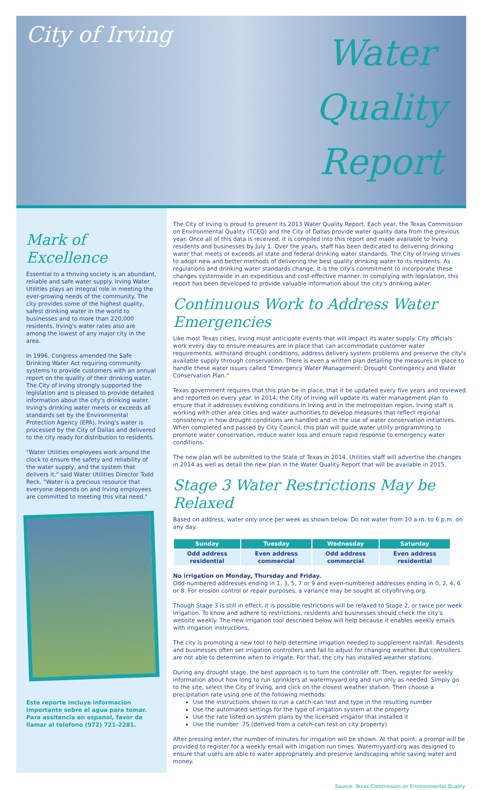City of Irving
Water
Quality
Report
Mark of Excellence
Essential to a thriving society is an abundant, reliable and safe water supply. Irving Water Utilities plays an integral role in meeting the ever-growing needs of the community. The city provides some of the highest quality, safest drinking water in the world to businesses and to more than 220,000 residents. Irving's water rates also are among the lowest of any major city in the area.
In 1996, Congress amended the Safe Drinking Water Act requiring community systems to provide customers with an annual report on the quality of their drinking water. The City of Irving strongly supported the legislation and is pleased to provide detailed information about the city's drinking water. Irving's drinking water meets or exceeds all standards set by the Environmental Protection Agency (EPA). Irving's water is processed by the City of Dallas and delivered to the city ready for distribution to residents.
"Water Utilities employees work around the clock to ensure the safety and reliability of the water supply, and the system that delivers it," said Water Utilities Director Todd Reck. "Water is a precious resource that everyone depends on and Irving employees are committed to meeting this vital need."
Este reporte incluye informacion importante sobre el agua para tomar. Para assitencia en espanol, favor de llamar al telefono (972) 721-2281.
The City of Irving is proud to present its 2013 Water Quality Report. Each year, the Texas Commission on Environmental Quality (TCEQ) and the City of Dallas provide water quality data from the previous year. Once all of this data is received, it is compiled into this report and made available to Irving residents and businesses by July 1. Over the years, staff has been dedicated to delivering drinking water that meets or exceeds all state and federal drinking water standards. The City of Irving strives to adopt new and better methods of delivering the best quality drinking water to its residents. As regulations and drinking water standards change, it is the city's commitment to incorporate these changes systemwide in an expeditious and cost-effective manner. In complying with legislation, this report has been developed to provide valuable information about the city's drinking water.
Continuous Work to Address Water Emergencies
Like most Texas cities, Irving must anticipate events that will impact its water supply. City officials work every day to ensure measures are in place that can accommodate customer water requirements, withstand drought conditions, address delivery system problems and preserve the city's available supply through conservation. There is even a written plan detailing the measures in place to handle these water issues called "Emergency Water Management: Drought Contingency and Water Conservation Plan."
Texas government requires that this plan be in place, that it be updated every five years and reviewed and reported on every year. In 2014, the City of Irving will update its water management plan to ensure that it addresses evolving conditions in Irving and in the metropolitan region. Irving staff is working with other area cities and water authorities to develop measures that reflect regional consistency in how drought conditions are handled and in the use of water conservation initiatives. When completed and passed by City Council, this plan will guide water utility programming to promote water conservation, reduce water loss and ensure rapid response to emergency water conditions.
The new plan will be submitted to the State of Texas in 2014. Utilities staff will advertise the changes in 2014 as well as detail the new plan in the Water Quality Report that will be available in 2015.
Stage 3 Water Restrictions May be Relaxed
Based on address, water only once per week as shown below. Do not water from 10 a.m. to 6 p.m. on any day.
| Sunday | Tuesday | Wednesday | Saturday |
| --- | --- | --- | --- |
| Odd address residential | Even address commercial | Odd address commercial | Even address residential |
No irrigation on Monday, Thursday and Friday.
Odd-numbered addresses ending in 1, 3, 5, 7 or 9 and even-numbered addresses ending in 0, 2, 4, 6 or 8. For erosion control or repair purposes, a variance may be sought at cityofirving.org.
Though Stage 3 is still in effect, it is possible restrictions will be relaxed to Stage 2, or twice per week irrigation. To know and adhere to restrictions, residents and businesses should check the city's website weekly. The new irrigation tool described below will help because it enables weekly emails with irrigation instructions.
The city is promoting a new tool to help determine irrigation needed to supplement rainfall. Residents and businesses often set irrigation controllers and fail to adjust for changing weather. But controllers are not able to determine when to irrigate. For that, the city has installed weather stations.
During any drought stage, the best approach is to turn the controller off. Then, register for weekly information about how long to run sprinklers at watermyyard.org and run only as needed. Simply go to the site, select the City of Irving, and click on the closest weather station. Then choose a precipitation rate using one of the following methods:
Use the instructions shown to run a catch-can test and type in the resulting number
Use the automated settings for the type of irrigation system at the property
Use the rate listed on system plans by the licensed irrigator that installed it
Use the number .75 (derived from a catch-can test on city property)
After pressing enter, the number of minutes for irrigation will be shown. At that point, a prompt will be provided to register for a weekly email with irrigation run times. Watermyyard.org was designed to ensure that users are able to water appropriately and preserve landscaping while saving water and money.
Source: Texas Commission on Environmental Quality